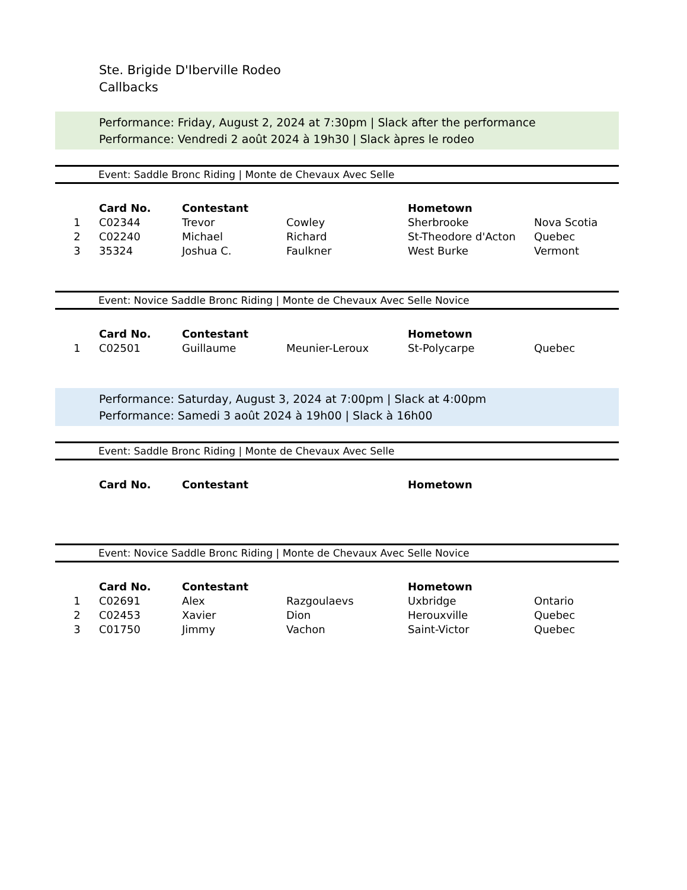Ste. Brigide D'Iberville Rodeo
Callbacks
Performance: Friday, August 2, 2024 at 7:30pm | Slack after the performance
Performance: Vendredi 2 août 2024 à 19h30 | Slack àpres le rodeo
Event: Saddle Bronc Riding | Monte de Chevaux Avec Selle
| | Card No. | Contestant | | Hometown | |
| --- | --- | --- | --- | --- | --- |
| 1 | C02344 | Trevor | Cowley | Sherbrooke | Nova Scotia |
| 2 | C02240 | Michael | Richard | St-Theodore d'Acton | Quebec |
| 3 | 35324 | Joshua C. | Faulkner | West Burke | Vermont |
Event: Novice Saddle Bronc Riding | Monte de Chevaux Avec Selle Novice
| | Card No. | Contestant | | Hometown | |
| --- | --- | --- | --- | --- | --- |
| 1 | C02501 | Guillaume | Meunier-Leroux | St-Polycarpe | Quebec |
Performance: Saturday, August 3, 2024 at 7:00pm | Slack at 4:00pm
Performance: Samedi 3 août 2024 à 19h00 | Slack à 16h00
Event: Saddle Bronc Riding | Monte de Chevaux Avec Selle
| | Card No. | Contestant | | Hometown | |
| --- | --- | --- | --- | --- | --- |
Event: Novice Saddle Bronc Riding | Monte de Chevaux Avec Selle Novice
| | Card No. | Contestant | | Hometown | |
| --- | --- | --- | --- | --- | --- |
| 1 | C02691 | Alex | Razgoulaevs | Uxbridge | Ontario |
| 2 | C02453 | Xavier | Dion | Herouxville | Quebec |
| 3 | C01750 | Jimmy | Vachon | Saint-Victor | Quebec |